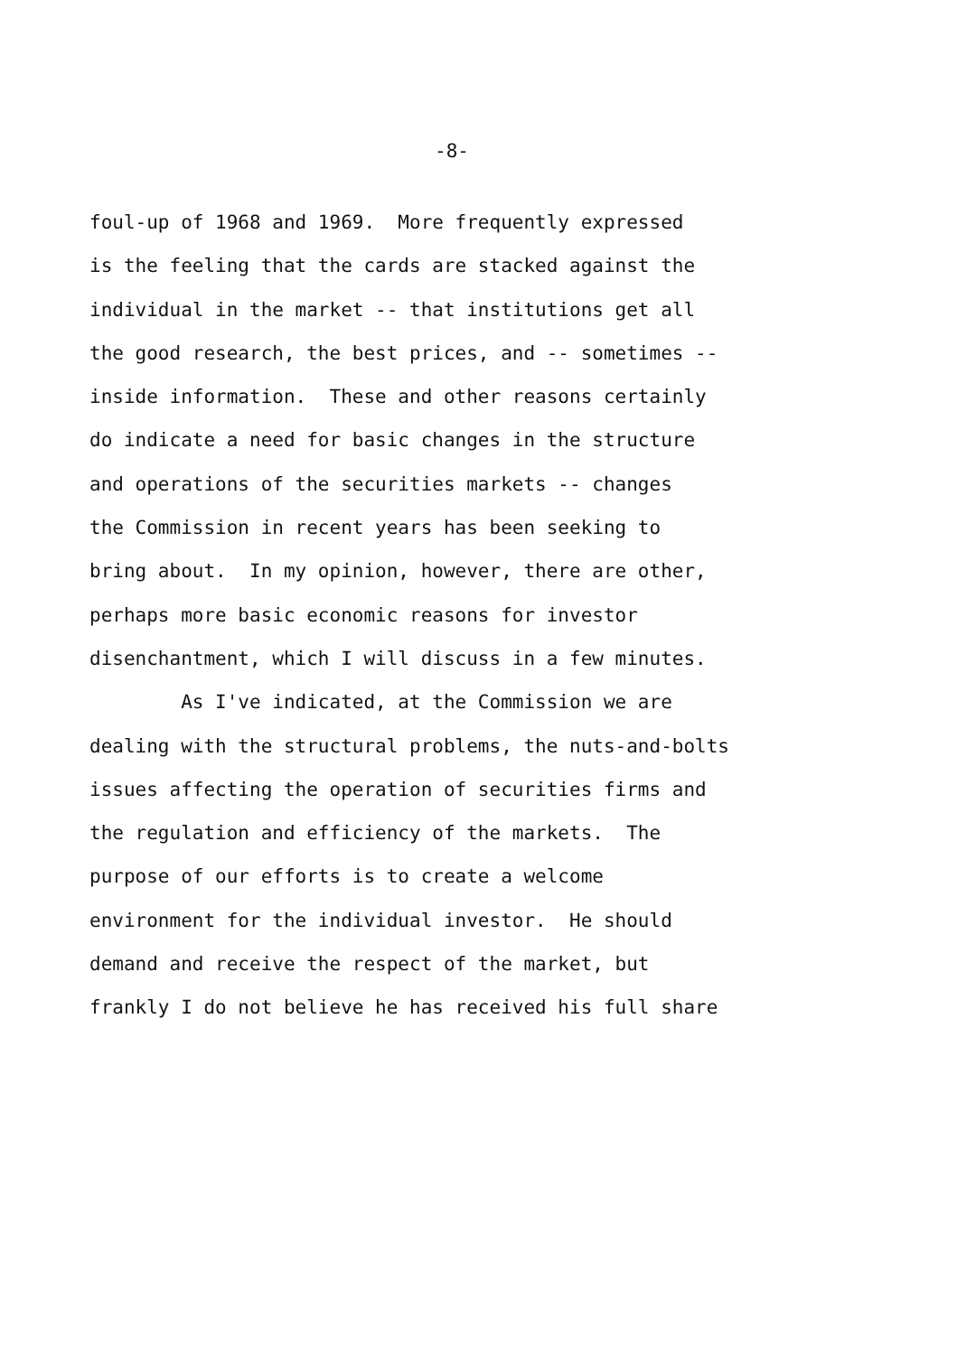-8-
foul-up of 1968 and 1969. More frequently expressed
is the feeling that the cards are stacked against the
individual in the market -- that institutions get all
the good research, the best prices, and -- sometimes --
inside information. These and other reasons certainly
do indicate a need for basic changes in the structure
and operations of the securities markets -- changes
the Commission in recent years has been seeking to
bring about. In my opinion, however, there are other,
perhaps more basic economic reasons for investor
disenchantment, which I will discuss in a few minutes.
As I've indicated, at the Commission we are
dealing with the structural problems, the nuts-and-bolts
issues affecting the operation of securities firms and
the regulation and efficiency of the markets. The
purpose of our efforts is to create a welcome
environment for the individual investor. He should
demand and receive the respect of the market, but
frankly I do not believe he has received his full share